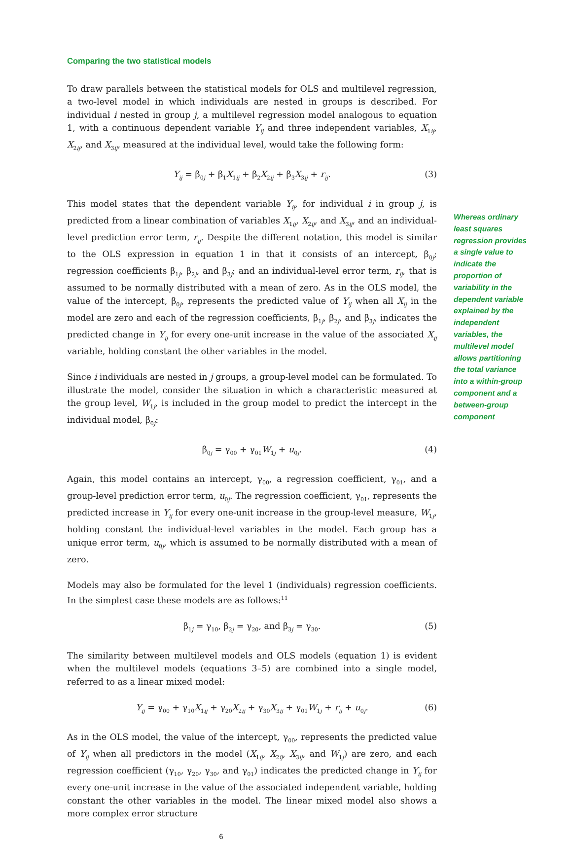Comparing the two statistical models
To draw parallels between the statistical models for OLS and multilevel regression, a two-level model in which individuals are nested in groups is described. For individual i nested in group j, a multilevel regression model analogous to equation 1, with a continuous dependent variable Y<sub>ij</sub> and three independent variables, X<sub>1ij</sub>, X<sub>2ij</sub>, and X<sub>3ij</sub>, measured at the individual level, would take the following form:
Y<sub>ij</sub> = β<sub>0j</sub> + β<sub>1</sub>X<sub>1ij</sub> + β<sub>2</sub>X<sub>2ij</sub> + β<sub>3</sub>X<sub>3ij</sub> + r<sub>ij</sub>. (3)
This model states that the dependent variable Y<sub>ij</sub>, for individual i in group j, is predicted from a linear combination of variables X<sub>1ij</sub>, X<sub>2ij</sub>, and X<sub>3ij</sub>, and an individual-level prediction error term, r<sub>ij</sub>. Despite the different notation, this model is similar to the OLS expression in equation 1 in that it consists of an intercept, β<sub>0j</sub>; regression coefficients β<sub>1j</sub>, β<sub>2j</sub>, and β<sub>3j</sub>; and an individual-level error term, r<sub>ij</sub>, that is assumed to be normally distributed with a mean of zero. As in the OLS model, the value of the intercept, β<sub>0j</sub>, represents the predicted value of Y<sub>ij</sub> when all X<sub>ij</sub> in the model are zero and each of the regression coefficients, β<sub>1j</sub>, β<sub>2j</sub>, and β<sub>3j</sub>, indicates the predicted change in Y<sub>ij</sub> for every one-unit increase in the value of the associated X<sub>ij</sub> variable, holding constant the other variables in the model.
Since i individuals are nested in j groups, a group-level model can be formulated. To illustrate the model, consider the situation in which a characteristic measured at the group level, W<sub>1j</sub>, is included in the group model to predict the intercept in the individual model, β<sub>0j</sub>:
β<sub>0j</sub> = γ<sub>00</sub> + γ<sub>01</sub>W<sub>1j</sub> + u<sub>0j</sub>. (4)
Again, this model contains an intercept, γ<sub>00</sub>, a regression coefficient, γ<sub>01</sub>, and a group-level prediction error term, u<sub>0j</sub>. The regression coefficient, γ<sub>01</sub>, represents the predicted increase in Y<sub>ij</sub> for every one-unit increase in the group-level measure, W<sub>1j</sub>, holding constant the individual-level variables in the model. Each group has a unique error term, u<sub>0j</sub>, which is assumed to be normally distributed with a mean of zero.
Models may also be formulated for the level 1 (individuals) regression coefficients. In the simplest case these models are as follows:<sup>11</sup>
β<sub>1j</sub> = γ<sub>10</sub>, β<sub>2j</sub> = γ<sub>20</sub>, and β<sub>3j</sub> = γ<sub>30</sub>. (5)
The similarity between multilevel models and OLS models (equation 1) is evident when the multilevel models (equations 3–5) are combined into a single model, referred to as a linear mixed model:
Y<sub>ij</sub> = γ<sub>00</sub> + γ<sub>10</sub>X<sub>1ij</sub> + γ<sub>20</sub>X<sub>2ij</sub> + γ<sub>30</sub>X<sub>3ij</sub> + γ<sub>01</sub>W<sub>1j</sub> + r<sub>ij</sub> + u<sub>0j</sub>. (6)
As in the OLS model, the value of the intercept, γ<sub>00</sub>, represents the predicted value of Y<sub>ij</sub> when all predictors in the model (X<sub>1ij</sub>, X<sub>2ij</sub>, X<sub>3ij</sub>, and W<sub>1j</sub>) are zero, and each regression coefficient (γ<sub>10</sub>, γ<sub>20</sub>, γ<sub>30</sub>, and γ<sub>01</sub>) indicates the predicted change in Y<sub>ij</sub> for every one-unit increase in the value of the associated independent variable, holding constant the other variables in the model. The linear mixed model also shows a more complex error structure
6
Whereas ordinary least squares regression provides a single value to indicate the proportion of variability in the dependent variable explained by the independent variables, the multilevel model allows partitioning the total variance into a within-group component and a between-group component